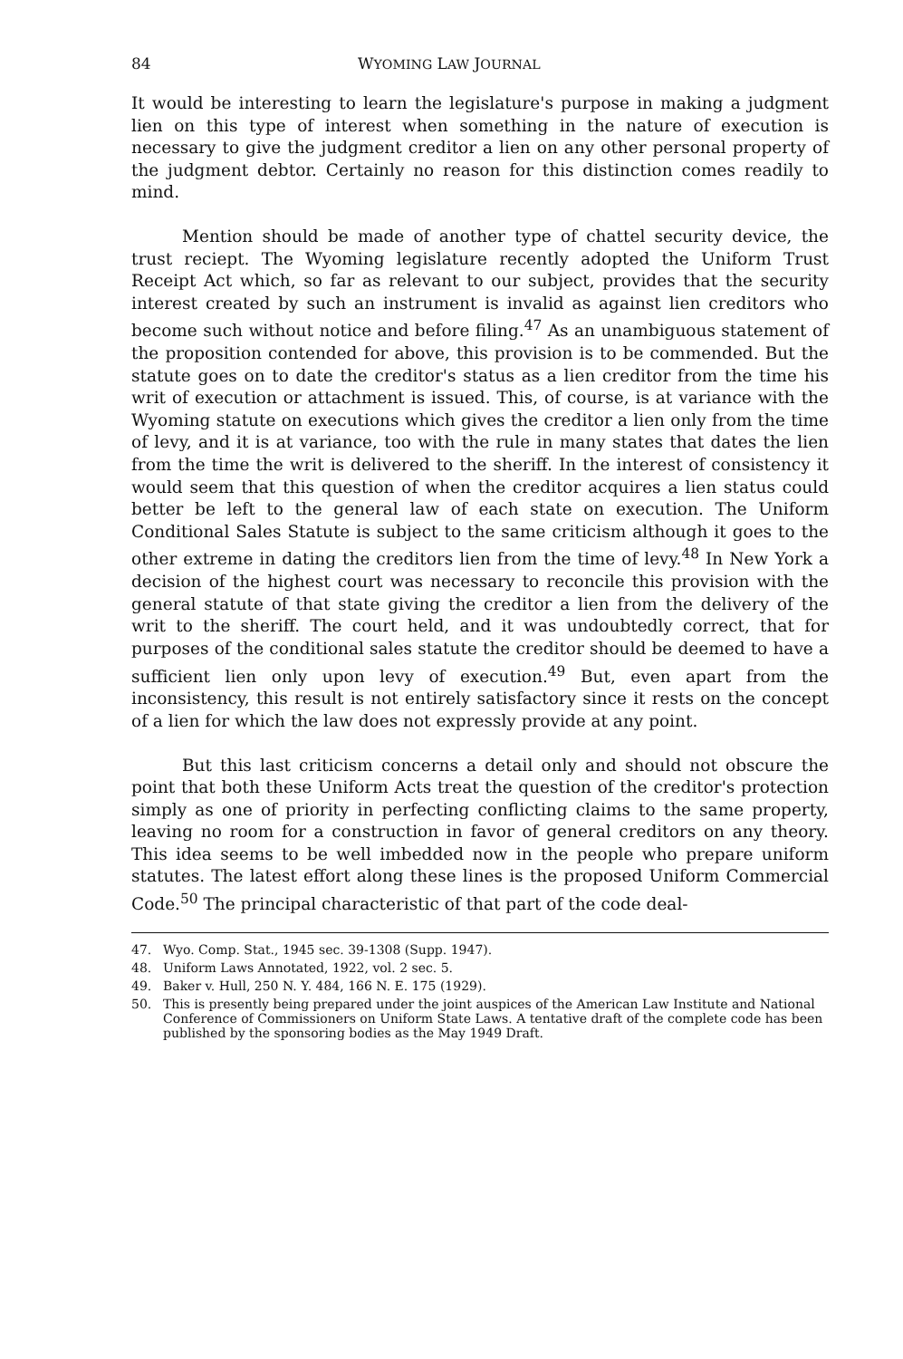84 WYOMING LAW JOURNAL
It would be interesting to learn the legislature's purpose in making a judgment lien on this type of interest when something in the nature of execution is necessary to give the judgment creditor a lien on any other personal property of the judgment debtor. Certainly no reason for this distinction comes readily to mind.
Mention should be made of another type of chattel security device, the trust reciept. The Wyoming legislature recently adopted the Uniform Trust Receipt Act which, so far as relevant to our subject, provides that the security interest created by such an instrument is invalid as against lien creditors who become such without notice and before filing.<sup>47</sup> As an unambiguous statement of the proposition contended for above, this provision is to be commended. But the statute goes on to date the creditor's status as a lien creditor from the time his writ of execution or attachment is issued. This, of course, is at variance with the Wyoming statute on executions which gives the creditor a lien only from the time of levy, and it is at variance, too with the rule in many states that dates the lien from the time the writ is delivered to the sheriff. In the interest of consistency it would seem that this question of when the creditor acquires a lien status could better be left to the general law of each state on execution. The Uniform Conditional Sales Statute is subject to the same criticism although it goes to the other extreme in dating the creditors lien from the time of levy.<sup>48</sup> In New York a decision of the highest court was necessary to reconcile this provision with the general statute of that state giving the creditor a lien from the delivery of the writ to the sheriff. The court held, and it was undoubtedly correct, that for purposes of the conditional sales statute the creditor should be deemed to have a sufficient lien only upon levy of execution.<sup>49</sup> But, even apart from the inconsistency, this result is not entirely satisfactory since it rests on the concept of a lien for which the law does not expressly provide at any point.
But this last criticism concerns a detail only and should not obscure the point that both these Uniform Acts treat the question of the creditor's protection simply as one of priority in perfecting conflicting claims to the same property, leaving no room for a construction in favor of general creditors on any theory. This idea seems to be well imbedded now in the people who prepare uniform statutes. The latest effort along these lines is the proposed Uniform Commercial Code.<sup>50</sup> The principal characteristic of that part of the code deal-
47. Wyo. Comp. Stat., 1945 sec. 39-1308 (Supp. 1947).
48. Uniform Laws Annotated, 1922, vol. 2 sec. 5.
49. Baker v. Hull, 250 N. Y. 484, 166 N. E. 175 (1929).
50. This is presently being prepared under the joint auspices of the American Law Institute and National Conference of Commissioners on Uniform State Laws. A tentative draft of the complete code has been published by the sponsoring bodies as the May 1949 Draft.